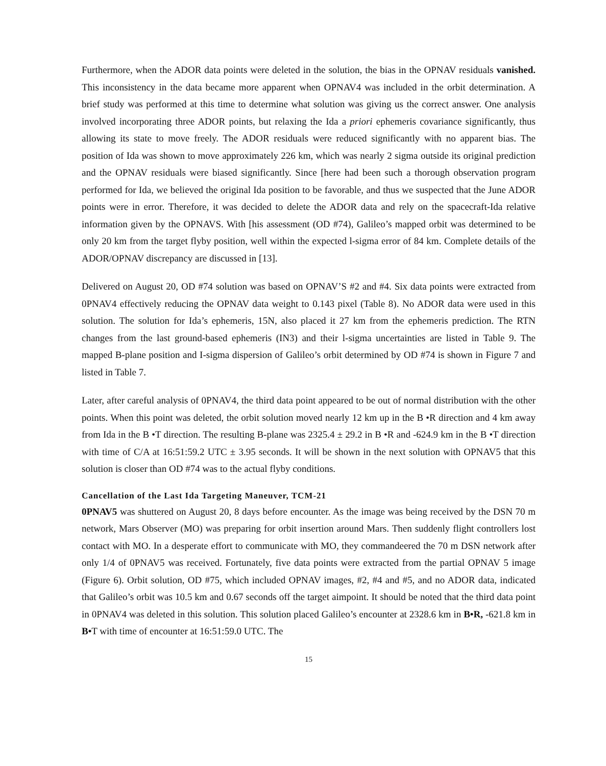Furthermore, when the ADOR data points were deleted in the solution, the bias in the OPNAV residuals vanished. This inconsistency in the data became more apparent when OPNAV4 was included in the orbit determination. A brief study was performed at this time to determine what solution was giving us the correct answer. One analysis involved incorporating three ADOR points, but relaxing the Ida a priori ephemeris covariance significantly, thus allowing its state to move freely. The ADOR residuals were reduced significantly with no apparent bias. The position of Ida was shown to move approximately 226 km, which was nearly 2 sigma outside its original prediction and the OPNAV residuals were biased significantly. Since [here had been such a thorough observation program performed for Ida, we believed the original Ida position to be favorable, and thus we suspected that the June ADOR points were in error. Therefore, it was decided to delete the ADOR data and rely on the spacecraft-Ida relative information given by the OPNAVS. With [his assessment (OD #74), Galileo’s mapped orbit was determined to be only 20 km from the target flyby position, well within the expected l-sigma error of 84 km. Complete details of the ADOR/OPNAV discrepancy are discussed in [13].
Delivered on August 20, OD #74 solution was based on OPNAV’S #2 and #4. Six data points were extracted from 0PNAV4 effectively reducing the OPNAV data weight to 0.143 pixel (Table 8). No ADOR data were used in this solution. The solution for Ida’s ephemeris, 15N, also placed it 27 km from the ephemeris prediction. The RTN changes from the last ground-based ephemeris (IN3) and their l-sigma uncertainties are listed in Table 9. The mapped B-plane position and I-sigma dispersion of Galileo’s orbit determined by OD #74 is shown in Figure 7 and listed in Table 7.
Later, after careful analysis of 0PNAV4, the third data point appeared to be out of normal distribution with the other points. When this point was deleted, the orbit solution moved nearly 12 km up in the B •R direction and 4 km away from Ida in the B •T direction. The resulting B-plane was 2325.4 ± 29.2 in B •R and -624.9 km in the B •T direction with time of C/A at 16:51:59.2 UTC ± 3.95 seconds. It will be shown in the next solution with OPNAV5 that this solution is closer than OD #74 was to the actual flyby conditions.
Cancellation of the Last Ida Targeting Maneuver, TCM-21
0PNAV5 was shuttered on August 20, 8 days before encounter. As the image was being received by the DSN 70 m network, Mars Observer (MO) was preparing for orbit insertion around Mars. Then suddenly flight controllers lost contact with MO. In a desperate effort to communicate with MO, they commandeered the 70 m DSN network after only 1/4 of 0PNAV5 was received. Fortunately, five data points were extracted from the partial OPNAV 5 image (Figure 6). Orbit solution, OD #75, which included OPNAV images, #2, #4 and #5, and no ADOR data, indicated that Galileo’s orbit was 10.5 km and 0.67 seconds off the target aimpoint. It should be noted that the third data point in 0PNAV4 was deleted in this solution. This solution placed Galileo’s encounter at 2328.6 km in B•R, -621.8 km in B•T with time of encounter at 16:51:59.0 UTC. The
15